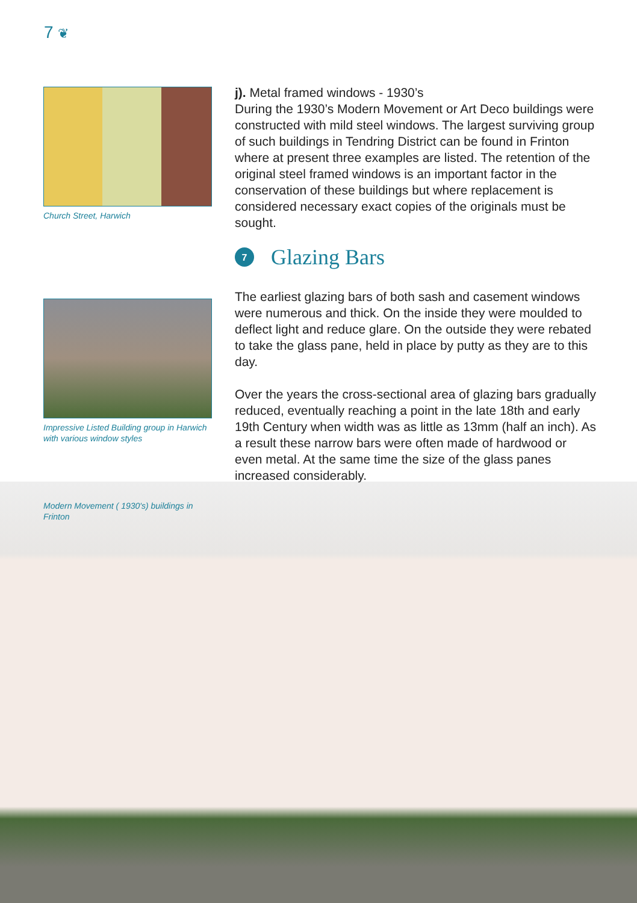7 ❦
Church Street, Harwich
Impressive Listed Building group in Harwich with various window styles
Modern Movement ( 1930's) buildings in Frinton
j). Metal framed windows - 1930’s
During the 1930’s Modern Movement or Art Deco buildings were constructed with mild steel windows. The largest surviving group of such buildings in Tendring District can be found in Frinton where at present three examples are listed. The retention of the original steel framed windows is an important factor in the conservation of these buildings but where replacement is considered necessary exact copies of the originals must be sought.
7 Glazing Bars
The earliest glazing bars of both sash and casement windows were numerous and thick. On the inside they were moulded to deflect light and reduce glare. On the outside they were rebated to take the glass pane, held in place by putty as they are to this day.
Over the years the cross-sectional area of glazing bars gradually reduced, eventually reaching a point in the late 18th and early 19th Century when width was as little as 13mm (half an inch). As a result these narrow bars were often made of hardwood or even metal. At the same time the size of the glass panes increased considerably.